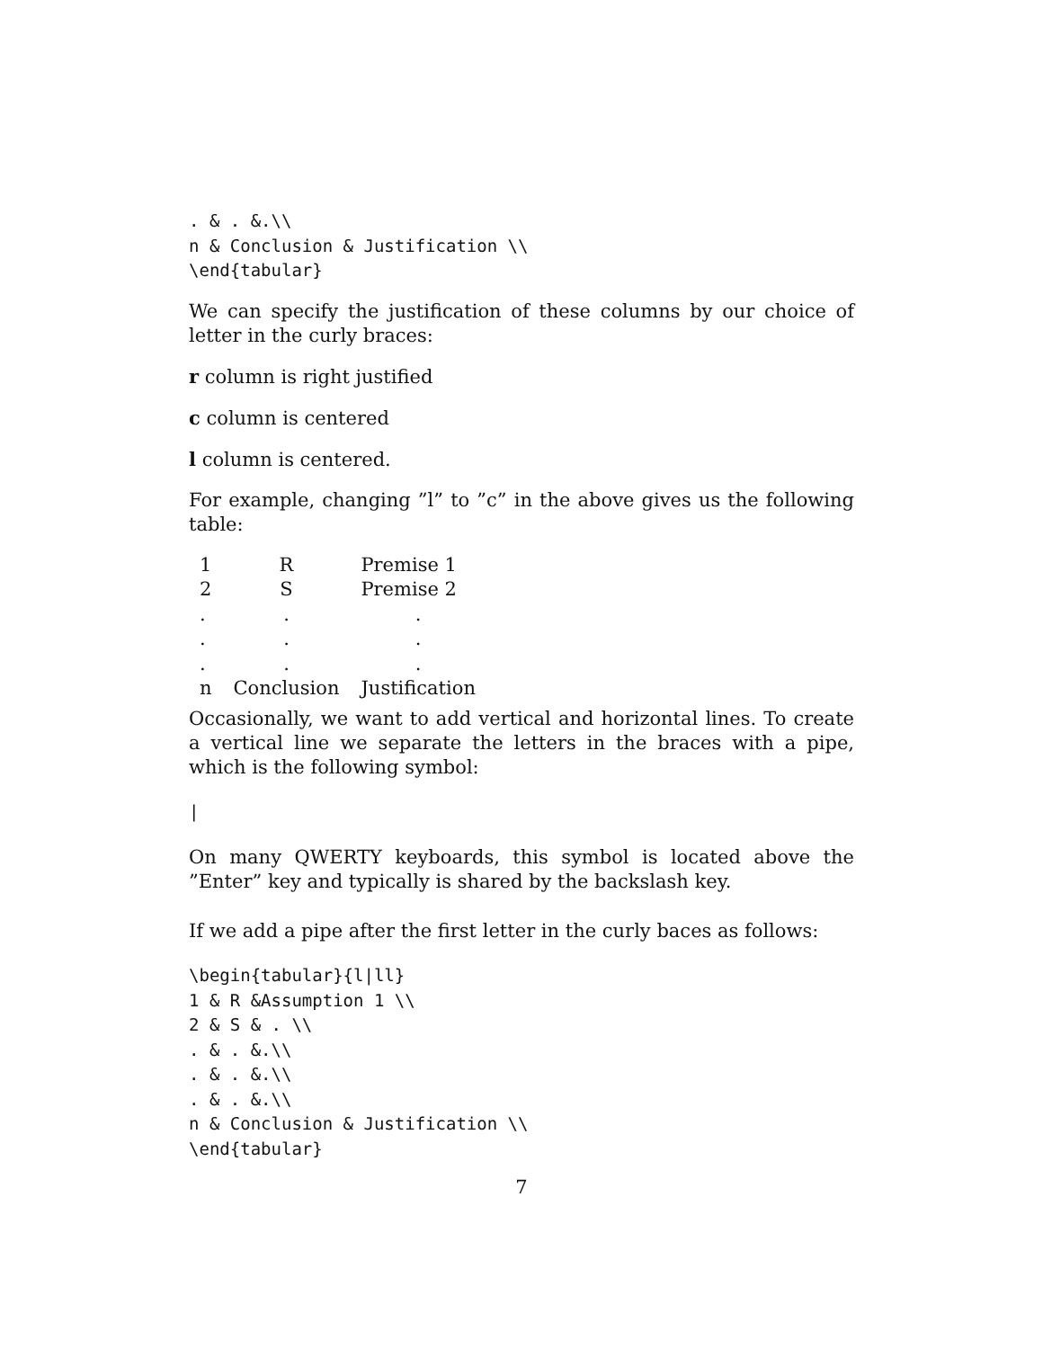. & . &.\\
n & Conclusion & Justification \\
\end{tabular}
We can specify the justification of these columns by our choice of letter in the curly braces:
r column is right justified
c column is centered
l column is centered.
For example, changing ”l” to ”c” in the above gives us the following table:
| 1 | R | Premise 1 |
| 2 | S | Premise 2 |
| . | . | . |
| . | . | . |
| . | . | . |
| n | Conclusion | Justification |
Occasionally, we want to add vertical and horizontal lines. To create a vertical line we separate the letters in the braces with a pipe, which is the following symbol:
|
On many QWERTY keyboards, this symbol is located above the ”Enter” key and typically is shared by the backslash key.
If we add a pipe after the first letter in the curly baces as follows:
\begin{tabular}{l|ll}
1 & R &Assumption 1 \\
2 & S & . \\
. & . &.\\
. & . &.\\
. & . &.\\
n & Conclusion & Justification \\
\end{tabular}
7